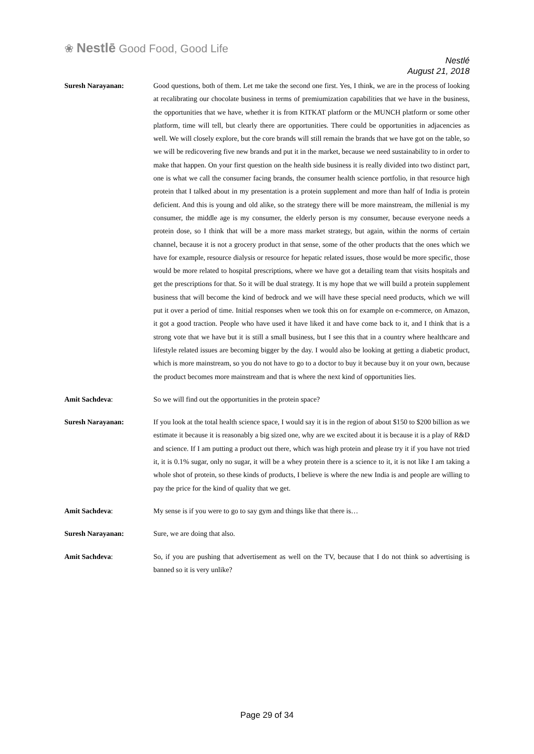❀ Nestlē Good Food, Good Life
Nestlé
August 21, 2018
Suresh Narayanan: Good questions, both of them. Let me take the second one first. Yes, I think, we are in the process of looking at recalibrating our chocolate business in terms of premiumization capabilities that we have in the business, the opportunities that we have, whether it is from KITKAT platform or the MUNCH platform or some other platform, time will tell, but clearly there are opportunities. There could be opportunities in adjacencies as well. We will closely explore, but the core brands will still remain the brands that we have got on the table, so we will be redicovering five new brands and put it in the market, because we need sustainability to in order to make that happen. On your first question on the health side business it is really divided into two distinct part, one is what we call the consumer facing brands, the consumer health science portfolio, in that resource high protein that I talked about in my presentation is a protein supplement and more than half of India is protein deficient. And this is young and old alike, so the strategy there will be more mainstream, the millenial is my consumer, the middle age is my consumer, the elderly person is my consumer, because everyone needs a protein dose, so I think that will be a more mass market strategy, but again, within the norms of certain channel, because it is not a grocery product in that sense, some of the other products that the ones which we have for example, resource dialysis or resource for hepatic related issues, those would be more specific, those would be more related to hospital prescriptions, where we have got a detailing team that visits hospitals and get the prescriptions for that. So it will be dual strategy. It is my hope that we will build a protein supplement business that will become the kind of bedrock and we will have these special need products, which we will put it over a period of time. Initial responses when we took this on for example on e-commerce, on Amazon, it got a good traction. People who have used it have liked it and have come back to it, and I think that is a strong vote that we have but it is still a small business, but I see this that in a country where healthcare and lifestyle related issues are becoming bigger by the day. I would also be looking at getting a diabetic product, which is more mainstream, so you do not have to go to a doctor to buy it because buy it on your own, because the product becomes more mainstream and that is where the next kind of opportunities lies.
Amit Sachdeva: So we will find out the opportunities in the protein space?
Suresh Narayanan: If you look at the total health science space, I would say it is in the region of about $150 to $200 billion as we estimate it because it is reasonably a big sized one, why are we excited about it is because it is a play of R&D and science. If I am putting a product out there, which was high protein and please try it if you have not tried it, it is 0.1% sugar, only no sugar, it will be a whey protein there is a science to it, it is not like I am taking a whole shot of protein, so these kinds of products, I believe is where the new India is and people are willing to pay the price for the kind of quality that we get.
Amit Sachdeva: My sense is if you were to go to say gym and things like that there is…
Suresh Narayanan: Sure, we are doing that also.
Amit Sachdeva: So, if you are pushing that advertisement as well on the TV, because that I do not think so advertising is banned so it is very unlike?
Page 29 of 34